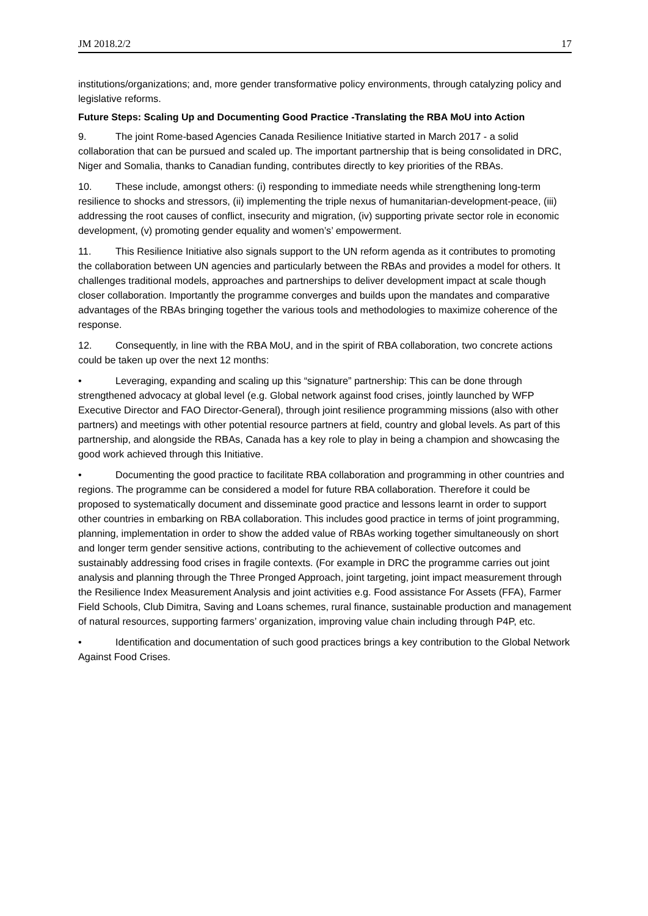JM 2018.2/2 17
institutions/organizations; and, more gender transformative policy environments, through catalyzing policy and legislative reforms.
Future Steps: Scaling Up and Documenting Good Practice -Translating the RBA MoU into Action
9. The joint Rome-based Agencies Canada Resilience Initiative started in March 2017 - a solid collaboration that can be pursued and scaled up. The important partnership that is being consolidated in DRC, Niger and Somalia, thanks to Canadian funding, contributes directly to key priorities of the RBAs.
10. These include, amongst others: (i) responding to immediate needs while strengthening long-term resilience to shocks and stressors, (ii) implementing the triple nexus of humanitarian-development-peace, (iii) addressing the root causes of conflict, insecurity and migration, (iv) supporting private sector role in economic development, (v) promoting gender equality and women’s’ empowerment.
11. This Resilience Initiative also signals support to the UN reform agenda as it contributes to promoting the collaboration between UN agencies and particularly between the RBAs and provides a model for others. It challenges traditional models, approaches and partnerships to deliver development impact at scale though closer collaboration. Importantly the programme converges and builds upon the mandates and comparative advantages of the RBAs bringing together the various tools and methodologies to maximize coherence of the response.
12. Consequently, in line with the RBA MoU, and in the spirit of RBA collaboration, two concrete actions could be taken up over the next 12 months:
• Leveraging, expanding and scaling up this “signature” partnership: This can be done through strengthened advocacy at global level (e.g. Global network against food crises, jointly launched by WFP Executive Director and FAO Director-General), through joint resilience programming missions (also with other partners) and meetings with other potential resource partners at field, country and global levels. As part of this partnership, and alongside the RBAs, Canada has a key role to play in being a champion and showcasing the good work achieved through this Initiative.
• Documenting the good practice to facilitate RBA collaboration and programming in other countries and regions. The programme can be considered a model for future RBA collaboration. Therefore it could be proposed to systematically document and disseminate good practice and lessons learnt in order to support other countries in embarking on RBA collaboration. This includes good practice in terms of joint programming, planning, implementation in order to show the added value of RBAs working together simultaneously on short and longer term gender sensitive actions, contributing to the achievement of collective outcomes and sustainably addressing food crises in fragile contexts. (For example in DRC the programme carries out joint analysis and planning through the Three Pronged Approach, joint targeting, joint impact measurement through the Resilience Index Measurement Analysis and joint activities e.g. Food assistance For Assets (FFA), Farmer Field Schools, Club Dimitra, Saving and Loans schemes, rural finance, sustainable production and management of natural resources, supporting farmers’ organization, improving value chain including through P4P, etc.
• Identification and documentation of such good practices brings a key contribution to the Global Network Against Food Crises.